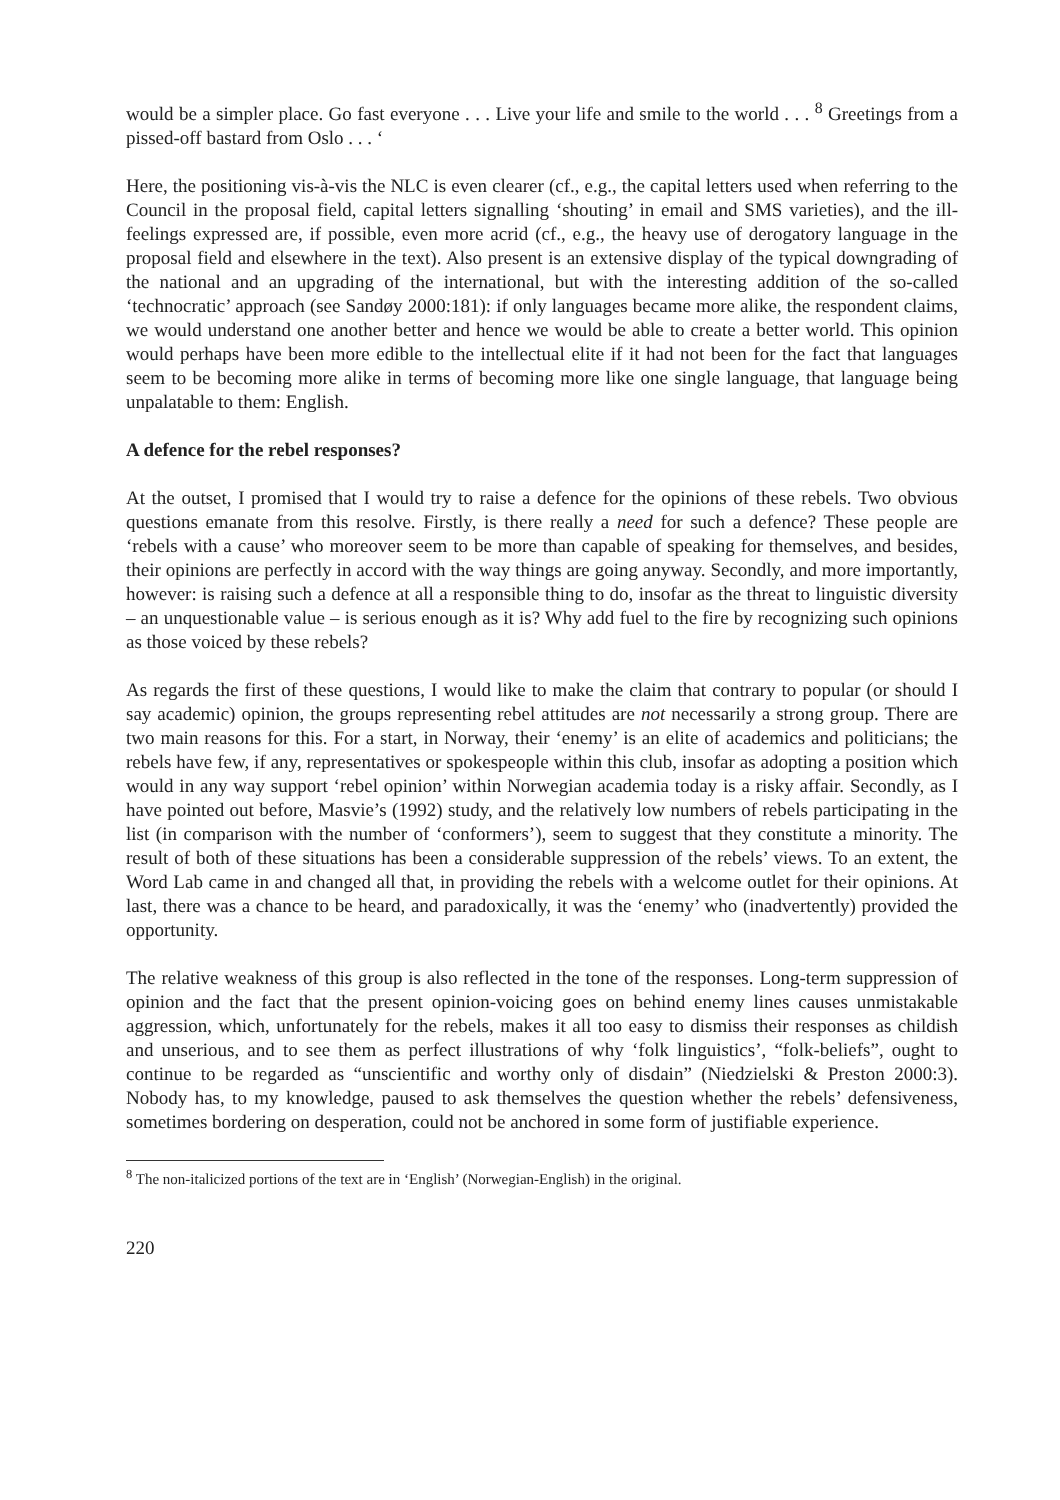would be a simpler place. Go fast everyone . . . Live your life and smile to the world . . . <sup>8</sup> Greetings from a pissed-off bastard from Oslo . . . ‘
Here, the positioning vis-à-vis the NLC is even clearer (cf., e.g., the capital letters used when referring to the Council in the proposal field, capital letters signalling ‘shouting’ in email and SMS varieties), and the ill-feelings expressed are, if possible, even more acrid (cf., e.g., the heavy use of derogatory language in the proposal field and elsewhere in the text). Also present is an extensive display of the typical downgrading of the national and an upgrading of the international, but with the interesting addition of the so-called ‘technocratic’ approach (see Sandøy 2000:181): if only languages became more alike, the respondent claims, we would understand one another better and hence we would be able to create a better world. This opinion would perhaps have been more edible to the intellectual elite if it had not been for the fact that languages seem to be becoming more alike in terms of becoming more like one single language, that language being unpalatable to them: English.
A defence for the rebel responses?
At the outset, I promised that I would try to raise a defence for the opinions of these rebels. Two obvious questions emanate from this resolve. Firstly, is there really a need for such a defence? These people are ‘rebels with a cause’ who moreover seem to be more than capable of speaking for themselves, and besides, their opinions are perfectly in accord with the way things are going anyway. Secondly, and more importantly, however: is raising such a defence at all a responsible thing to do, insofar as the threat to linguistic diversity – an unquestionable value – is serious enough as it is? Why add fuel to the fire by recognizing such opinions as those voiced by these rebels?
As regards the first of these questions, I would like to make the claim that contrary to popular (or should I say academic) opinion, the groups representing rebel attitudes are not necessarily a strong group. There are two main reasons for this. For a start, in Norway, their ‘enemy’ is an elite of academics and politicians; the rebels have few, if any, representatives or spokespeople within this club, insofar as adopting a position which would in any way support ‘rebel opinion’ within Norwegian academia today is a risky affair. Secondly, as I have pointed out before, Masvie’s (1992) study, and the relatively low numbers of rebels participating in the list (in comparison with the number of ‘conformers’), seem to suggest that they constitute a minority. The result of both of these situations has been a considerable suppression of the rebels’ views. To an extent, the Word Lab came in and changed all that, in providing the rebels with a welcome outlet for their opinions. At last, there was a chance to be heard, and paradoxically, it was the ‘enemy’ who (inadvertently) provided the opportunity.
The relative weakness of this group is also reflected in the tone of the responses. Long-term suppression of opinion and the fact that the present opinion-voicing goes on behind enemy lines causes unmistakable aggression, which, unfortunately for the rebels, makes it all too easy to dismiss their responses as childish and unserious, and to see them as perfect illustrations of why ‘folk linguistics’, “folk-beliefs”, ought to continue to be regarded as “unscientific and worthy only of disdain” (Niedzielski & Preston 2000:3). Nobody has, to my knowledge, paused to ask themselves the question whether the rebels’ defensiveness, sometimes bordering on desperation, could not be anchored in some form of justifiable experience.
<sup>8</sup> The non-italicized portions of the text are in ‘English’ (Norwegian-English) in the original.
220